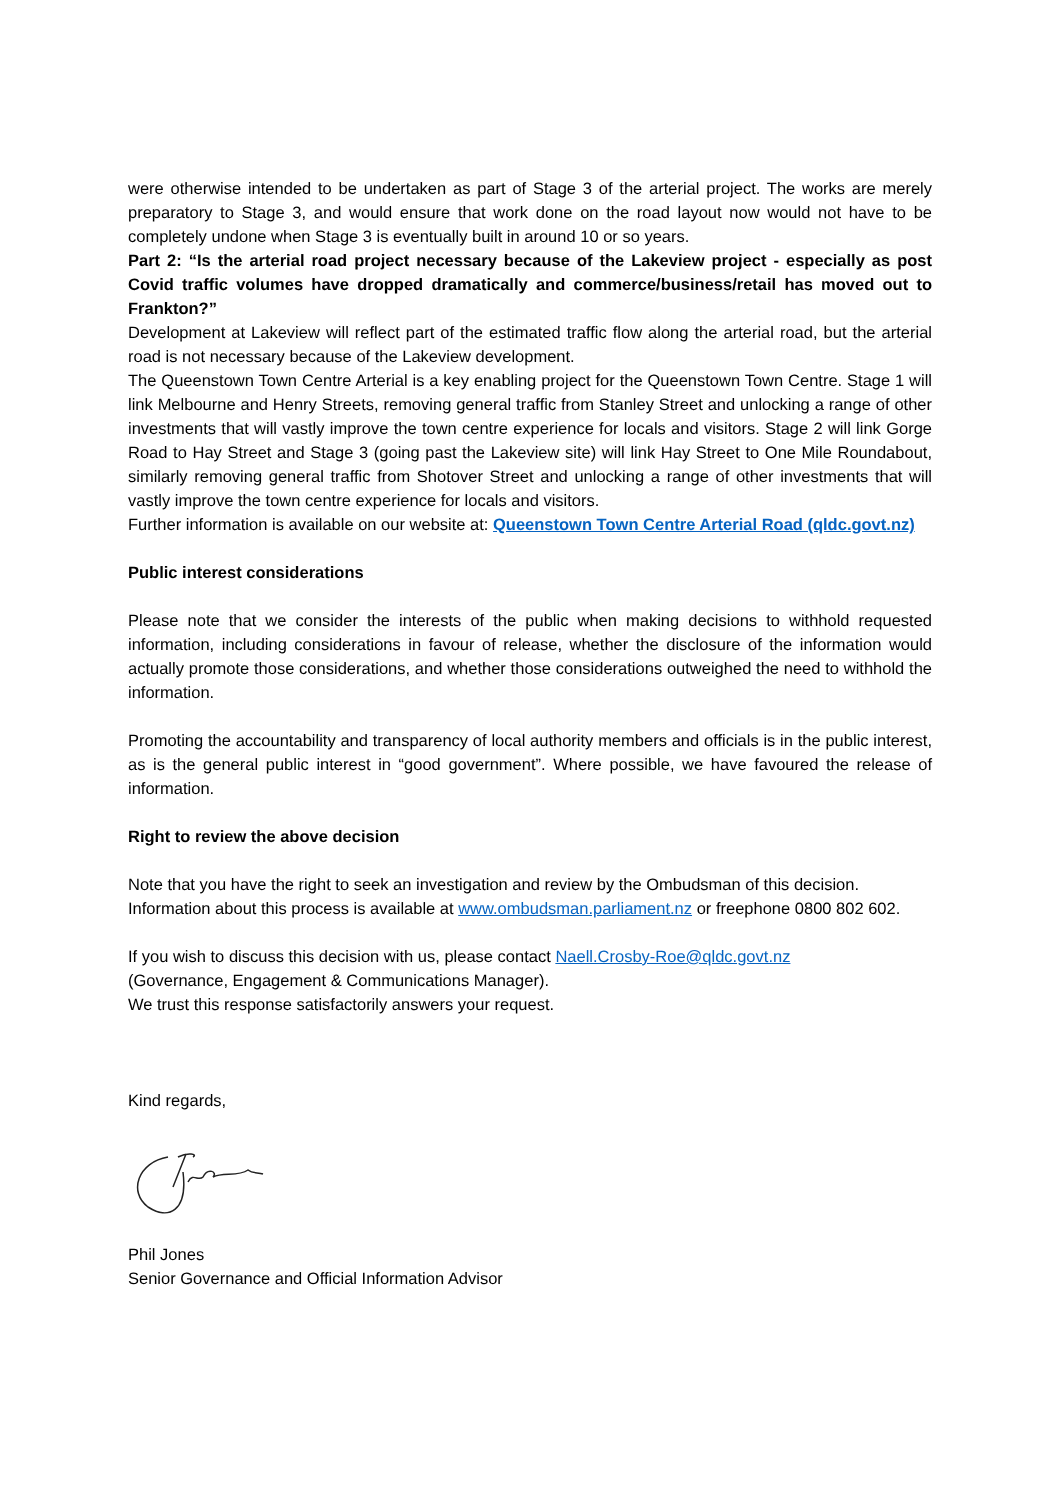were otherwise intended to be undertaken as part of Stage 3 of the arterial project. The works are merely preparatory to Stage 3, and would ensure that work done on the road layout now would not have to be completely undone when Stage 3 is eventually built in around 10 or so years.
Part 2: “Is the arterial road project necessary because of the Lakeview project - especially as post Covid traffic volumes have dropped dramatically and commerce/business/retail has moved out to Frankton?”
Development at Lakeview will reflect part of the estimated traffic flow along the arterial road, but the arterial road is not necessary because of the Lakeview development.
The Queenstown Town Centre Arterial is a key enabling project for the Queenstown Town Centre. Stage 1 will link Melbourne and Henry Streets, removing general traffic from Stanley Street and unlocking a range of other investments that will vastly improve the town centre experience for locals and visitors. Stage 2 will link Gorge Road to Hay Street and Stage 3 (going past the Lakeview site) will link Hay Street to One Mile Roundabout, similarly removing general traffic from Shotover Street and unlocking a range of other investments that will vastly improve the town centre experience for locals and visitors.
Further information is available on our website at: Queenstown Town Centre Arterial Road (qldc.govt.nz)
Public interest considerations
Please note that we consider the interests of the public when making decisions to withhold requested information, including considerations in favour of release, whether the disclosure of the information would actually promote those considerations, and whether those considerations outweighed the need to withhold the information.
Promoting the accountability and transparency of local authority members and officials is in the public interest, as is the general public interest in “good government”. Where possible, we have favoured the release of information.
Right to review the above decision
Note that you have the right to seek an investigation and review by the Ombudsman of this decision. Information about this process is available at www.ombudsman.parliament.nz or freephone 0800 802 602.
If you wish to discuss this decision with us, please contact Naell.Crosby-Roe@qldc.govt.nz
(Governance, Engagement & Communications Manager).
We trust this response satisfactorily answers your request.
Kind regards,
Phil Jones
Senior Governance and Official Information Advisor